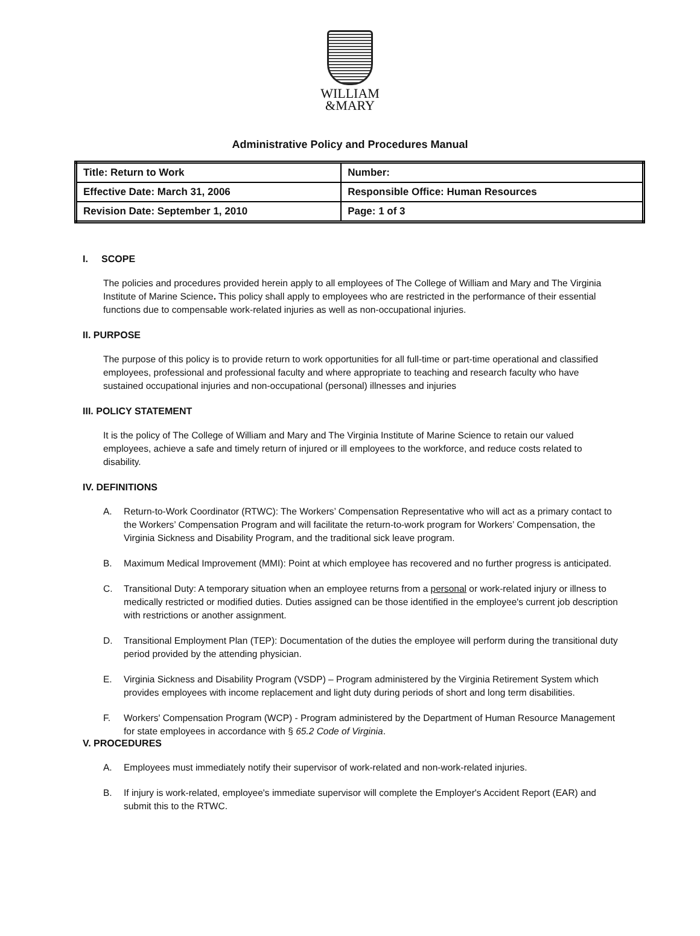WILLIAM
&MARY
Administrative Policy and Procedures Manual
| Title: Return to Work | Number: |
| Effective Date: March 31, 2006 | Responsible Office: Human Resources |
| Revision Date: September 1, 2010 | Page: 1 of 3 |
I. SCOPE
The policies and procedures provided herein apply to all employees of The College of William and Mary and The Virginia Institute of Marine Science. This policy shall apply to employees who are restricted in the performance of their essential functions due to compensable work-related injuries as well as non-occupational injuries.
II. PURPOSE
The purpose of this policy is to provide return to work opportunities for all full-time or part-time operational and classified employees, professional and professional faculty and where appropriate to teaching and research faculty who have sustained occupational injuries and non-occupational (personal) illnesses and injuries
III. POLICY STATEMENT
It is the policy of The College of William and Mary and The Virginia Institute of Marine Science to retain our valued employees, achieve a safe and timely return of injured or ill employees to the workforce, and reduce costs related to disability.
IV. DEFINITIONS
A. Return-to-Work Coordinator (RTWC): The Workers’ Compensation Representative who will act as a primary contact to the Workers’ Compensation Program and will facilitate the return-to-work program for Workers’ Compensation, the Virginia Sickness and Disability Program, and the traditional sick leave program.
B. Maximum Medical Improvement (MMI): Point at which employee has recovered and no further progress is anticipated.
C. Transitional Duty: A temporary situation when an employee returns from a personal or work-related injury or illness to medically restricted or modified duties. Duties assigned can be those identified in the employee's current job description with restrictions or another assignment.
D. Transitional Employment Plan (TEP): Documentation of the duties the employee will perform during the transitional duty period provided by the attending physician.
E. Virginia Sickness and Disability Program (VSDP) – Program administered by the Virginia Retirement System which provides employees with income replacement and light duty during periods of short and long term disabilities.
F. Workers' Compensation Program (WCP) - Program administered by the Department of Human Resource Management for state employees in accordance with § 65.2 Code of Virginia.
V. PROCEDURES
A. Employees must immediately notify their supervisor of work-related and non-work-related injuries.
B. If injury is work-related, employee's immediate supervisor will complete the Employer's Accident Report (EAR) and submit this to the RTWC.